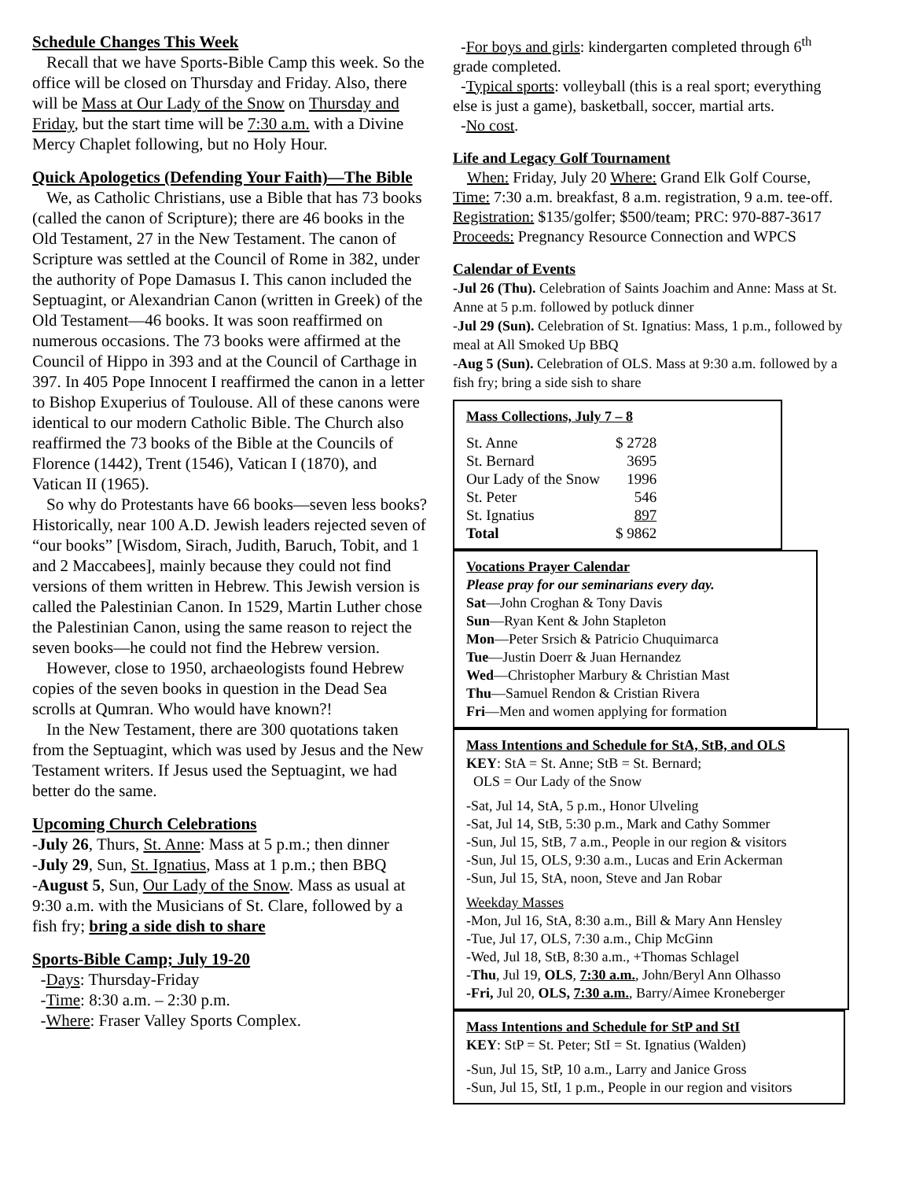Schedule Changes This Week
Recall that we have Sports-Bible Camp this week. So the office will be closed on Thursday and Friday. Also, there will be Mass at Our Lady of the Snow on Thursday and Friday, but the start time will be 7:30 a.m. with a Divine Mercy Chaplet following, but no Holy Hour.
Quick Apologetics (Defending Your Faith)—The Bible
We, as Catholic Christians, use a Bible that has 73 books (called the canon of Scripture); there are 46 books in the Old Testament, 27 in the New Testament. The canon of Scripture was settled at the Council of Rome in 382, under the authority of Pope Damasus I. This canon included the Septuagint, or Alexandrian Canon (written in Greek) of the Old Testament—46 books. It was soon reaffirmed on numerous occasions. The 73 books were affirmed at the Council of Hippo in 393 and at the Council of Carthage in 397. In 405 Pope Innocent I reaffirmed the canon in a letter to Bishop Exuperius of Toulouse. All of these canons were identical to our modern Catholic Bible. The Church also reaffirmed the 73 books of the Bible at the Councils of Florence (1442), Trent (1546), Vatican I (1870), and Vatican II (1965).
So why do Protestants have 66 books—seven less books? Historically, near 100 A.D. Jewish leaders rejected seven of “our books” [Wisdom, Sirach, Judith, Baruch, Tobit, and 1 and 2 Maccabees], mainly because they could not find versions of them written in Hebrew. This Jewish version is called the Palestinian Canon. In 1529, Martin Luther chose the Palestinian Canon, using the same reason to reject the seven books—he could not find the Hebrew version.
However, close to 1950, archaeologists found Hebrew copies of the seven books in question in the Dead Sea scrolls at Qumran. Who would have known?!
In the New Testament, there are 300 quotations taken from the Septuagint, which was used by Jesus and the New Testament writers. If Jesus used the Septuagint, we had better do the same.
Upcoming Church Celebrations
-July 26, Thurs, St. Anne: Mass at 5 p.m.; then dinner
-July 29, Sun, St. Ignatius, Mass at 1 p.m.; then BBQ
-August 5, Sun, Our Lady of the Snow. Mass as usual at 9:30 a.m. with the Musicians of St. Clare, followed by a fish fry; bring a side dish to share
Sports-Bible Camp; July 19-20
-Days: Thursday-Friday
-Time: 8:30 a.m. – 2:30 p.m.
-Where: Fraser Valley Sports Complex.
-For boys and girls: kindergarten completed through 6<sup>th</sup> grade completed.
-Typical sports: volleyball (this is a real sport; everything else is just a game), basketball, soccer, martial arts.
-No cost.
Life and Legacy Golf Tournament
When: Friday, July 20 Where: Grand Elk Golf Course, Time: 7:30 a.m. breakfast, 8 a.m. registration, 9 a.m. tee-off. Registration: $135/golfer; $500/team; PRC: 970-887-3617 Proceeds: Pregnancy Resource Connection and WPCS
Calendar of Events
-Jul 26 (Thu). Celebration of Saints Joachim and Anne: Mass at St. Anne at 5 p.m. followed by potluck dinner
-Jul 29 (Sun). Celebration of St. Ignatius: Mass, 1 p.m., followed by meal at All Smoked Up BBQ
-Aug 5 (Sun). Celebration of OLS. Mass at 9:30 a.m. followed by a fish fry; bring a side sish to share
Mass Collections, July 7 – 8
| St. Anne | $ 2728 |
| St. Bernard | 3695 |
| Our Lady of the Snow | 1996 |
| St. Peter | 546 |
| St. Ignatius | 897 |
| Total | $ 9862 |
Vocations Prayer Calendar
Please pray for our seminarians every day.
Sat—John Croghan & Tony Davis
Sun—Ryan Kent & John Stapleton
Mon—Peter Srsich & Patricio Chuquimarca
Tue—Justin Doerr & Juan Hernandez
Wed—Christopher Marbury & Christian Mast
Thu—Samuel Rendon & Cristian Rivera
Fri—Men and women applying for formation
Mass Intentions and Schedule for StA, StB, and OLS
KEY: StA = St. Anne; StB = St. Bernard;
OLS = Our Lady of the Snow
-Sat, Jul 14, StA, 5 p.m., Honor Ulveling
-Sat, Jul 14, StB, 5:30 p.m., Mark and Cathy Sommer
-Sun, Jul 15, StB, 7 a.m., People in our region & visitors
-Sun, Jul 15, OLS, 9:30 a.m., Lucas and Erin Ackerman
-Sun, Jul 15, StA, noon, Steve and Jan Robar
Weekday Masses
-Mon, Jul 16, StA, 8:30 a.m., Bill & Mary Ann Hensley
-Tue, Jul 17, OLS, 7:30 a.m., Chip McGinn
-Wed, Jul 18, StB, 8:30 a.m., +Thomas Schlagel
-Thu, Jul 19, OLS, 7:30 a.m., John/Beryl Ann Olhasso
-Fri, Jul 20, OLS, 7:30 a.m., Barry/Aimee Kroneberger
Mass Intentions and Schedule for StP and StI
KEY: StP = St. Peter; StI = St. Ignatius (Walden)
-Sun, Jul 15, StP, 10 a.m., Larry and Janice Gross
-Sun, Jul 15, StI, 1 p.m., People in our region and visitors